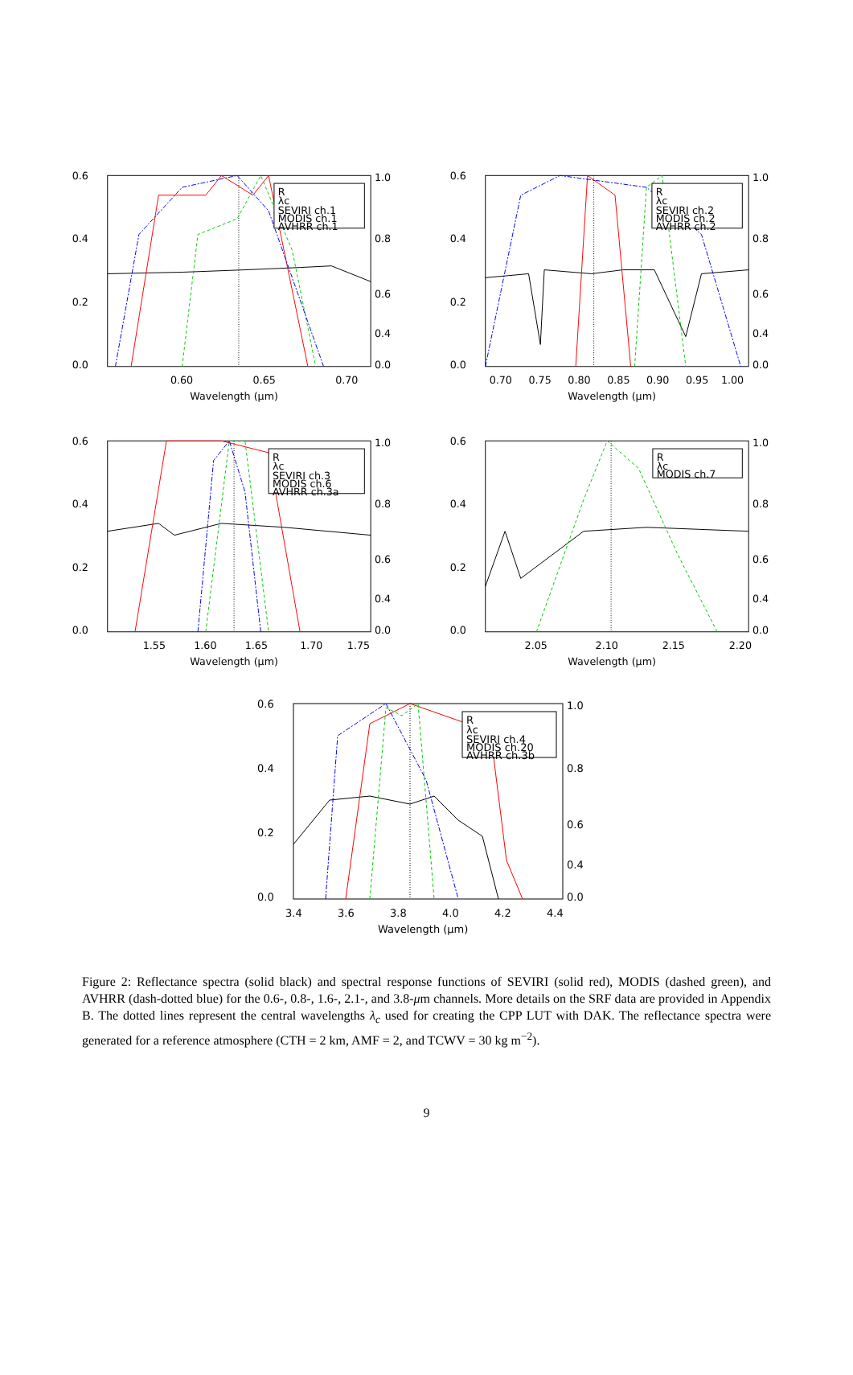0.6
0.4
0.2
0.0
1.0
0.8
0.6
0.4
0.0
0.60
0.65
0.70
Wavelength (μm)
R
λc
SEVIRI ch.1
MODIS ch.1
AVHRR ch.1
0.6
0.4
0.2
0.0
1.0
0.8
0.6
0.4
0.0
0.70
0.75
0.80
0.85
0.90
0.95
1.00
Wavelength (μm)
R
λc
SEVIRI ch.2
MODIS ch.2
AVHRR ch.2
0.6
0.4
0.2
0.0
1.0
0.8
0.6
0.4
0.0
1.55
1.60
1.65
1.70
1.75
Wavelength (μm)
R
λc
SEVIRI ch.3
MODIS ch.6
AVHRR ch.3a
0.6
0.4
0.2
0.0
1.0
0.8
0.6
0.4
0.0
2.05
2.10
2.15
2.20
Wavelength (μm)
R
λc
MODIS ch.7
0.6
0.4
0.2
0.0
1.0
0.8
0.6
0.4
0.0
3.4
3.6
3.8
4.0
4.2
4.4
Wavelength (μm)
R
λc
SEVIRI ch.4
MODIS ch.20
AVHRR ch.3b
Figure 2: Reflectance spectra (solid black) and spectral response functions of SEVIRI (solid red), MODIS (dashed green), and AVHRR (dash-dotted blue) for the 0.6-, 0.8-, 1.6-, 2.1-, and 3.8-μm channels. More details on the SRF data are provided in Appendix B. The dotted lines represent the central wavelengths λ<sub>c</sub> used for creating the CPP LUT with DAK. The reflectance spectra were generated for a reference atmosphere (CTH = 2 km, AMF = 2, and TCWV = 30 kg m<sup>−2</sup>).
9